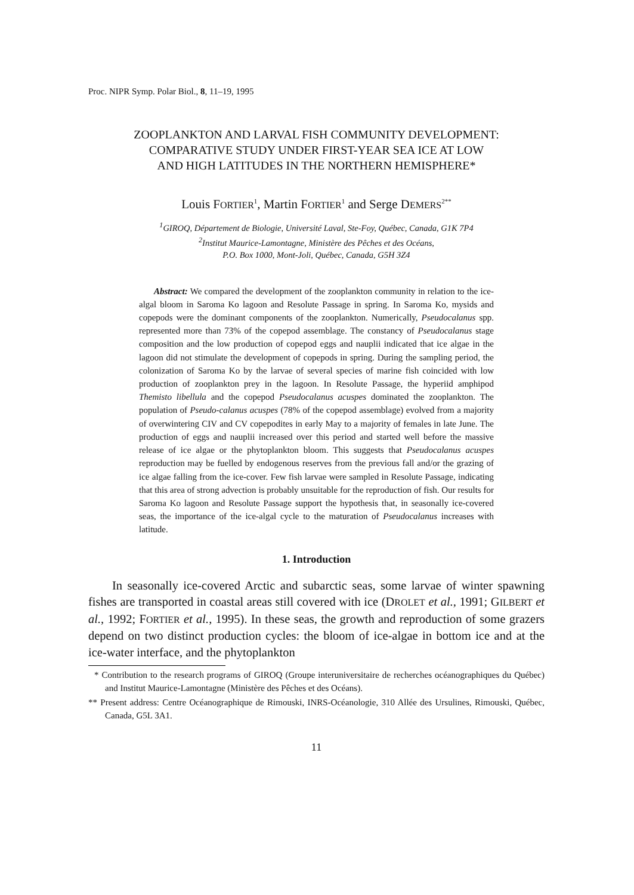Proc. NIPR Symp. Polar Biol., 8, 11–19, 1995
ZOOPLANKTON AND LARVAL FISH COMMUNITY DEVELOPMENT:
COMPARATIVE STUDY UNDER FIRST-YEAR SEA ICE AT LOW
AND HIGH LATITUDES IN THE NORTHERN HEMISPHERE*
Louis FORTIER<sup>1</sup>, Martin FORTIER<sup>1</sup> and Serge DEMERS<sup>2**</sup>
<sup>1</sup> GIROQ, Département de Biologie, Université Laval, Ste-Foy, Québec, Canada, G1K 7P4
<sup>2</sup> Institut Maurice-Lamontagne, Ministère des Pêches et des Océans,
P.O. Box 1000, Mont-Joli, Québec, Canada, G5H 3Z4
Abstract: We compared the development of the zooplankton community in relation to the ice-algal bloom in Saroma Ko lagoon and Resolute Passage in spring. In Saroma Ko, mysids and copepods were the dominant components of the zooplankton. Numerically, Pseudocalanus spp. represented more than 73% of the copepod assemblage. The constancy of Pseudocalanus stage composition and the low production of copepod eggs and nauplii indicated that ice algae in the lagoon did not stimulate the development of copepods in spring. During the sampling period, the colonization of Saroma Ko by the larvae of several species of marine fish coincided with low production of zooplankton prey in the lagoon. In Resolute Passage, the hyperiid amphipod Themisto libellula and the copepod Pseudocalanus acuspes dominated the zooplankton. The population of Pseudo-calanus acuspes (78% of the copepod assemblage) evolved from a majority of overwintering CIV and CV copepodites in early May to a majority of females in late June. The production of eggs and nauplii increased over this period and started well before the massive release of ice algae or the phytoplankton bloom. This suggests that Pseudocalanus acuspes reproduction may be fuelled by endogenous reserves from the previous fall and/or the grazing of ice algae falling from the ice-cover. Few fish larvae were sampled in Resolute Passage, indicating that this area of strong advection is probably unsuitable for the reproduction of fish. Our results for Saroma Ko lagoon and Resolute Passage support the hypothesis that, in seasonally ice-covered seas, the importance of the ice-algal cycle to the maturation of Pseudocalanus increases with latitude.
1. Introduction
In seasonally ice-covered Arctic and subarctic seas, some larvae of winter spawning fishes are transported in coastal areas still covered with ice (DROLET et al., 1991; GILBERT et al., 1992; FORTIER et al., 1995). In these seas, the growth and reproduction of some grazers depend on two distinct production cycles: the bloom of ice-algae in bottom ice and at the ice-water interface, and the phytoplankton
* Contribution to the research programs of GIROQ (Groupe interuniversitaire de recherches océanographiques du Québec) and Institut Maurice-Lamontagne (Ministère des Pêches et des Océans).
** Present address: Centre Océanographique de Rimouski, INRS-Océanologie, 310 Allée des Ursulines, Rimouski, Québec, Canada, G5L 3A1.
11